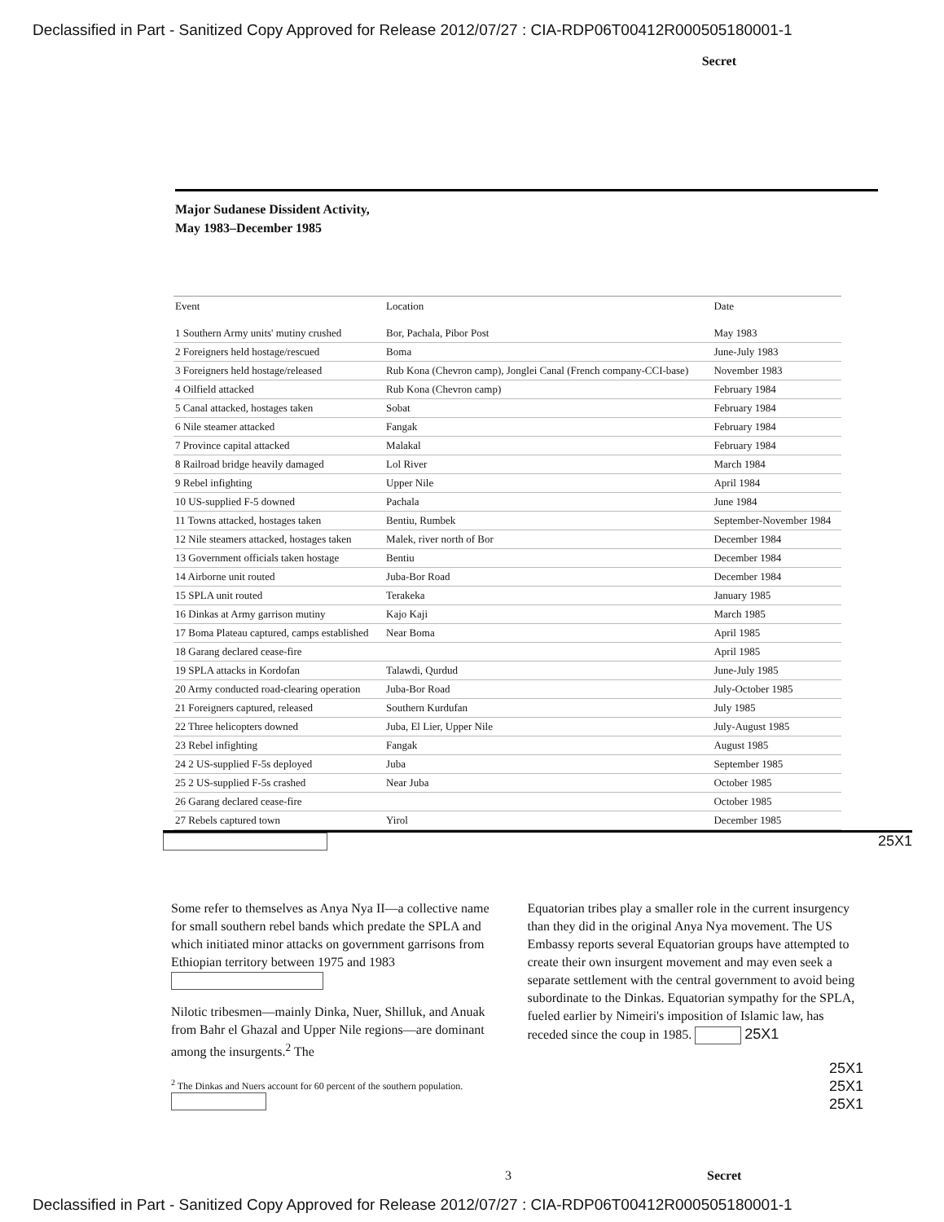Declassified in Part - Sanitized Copy Approved for Release 2012/07/27 : CIA-RDP06T00412R000505180001-1
Secret
Major Sudanese Dissident Activity,
May 1983–December 1985
| Event | Location | Date |
| --- | --- | --- |
| 1 Southern Army units' mutiny crushed | Bor, Pachala, Pibor Post | May 1983 |
| 2 Foreigners held hostage/rescued | Boma | June-July 1983 |
| 3 Foreigners held hostage/released | Rub Kona (Chevron camp), Jonglei Canal (French company-CCI-base) | November 1983 |
| 4 Oilfield attacked | Rub Kona (Chevron camp) | February 1984 |
| 5 Canal attacked, hostages taken | Sobat | February 1984 |
| 6 Nile steamer attacked | Fangak | February 1984 |
| 7 Province capital attacked | Malakal | February 1984 |
| 8 Railroad bridge heavily damaged | Lol River | March 1984 |
| 9 Rebel infighting | Upper Nile | April 1984 |
| 10 US-supplied F-5 downed | Pachala | June 1984 |
| 11 Towns attacked, hostages taken | Bentiu, Rumbek | September-November 1984 |
| 12 Nile steamers attacked, hostages taken | Malek, river north of Bor | December 1984 |
| 13 Government officials taken hostage | Bentiu | December 1984 |
| 14 Airborne unit routed | Juba-Bor Road | December 1984 |
| 15 SPLA unit routed | Terakeka | January 1985 |
| 16 Dinkas at Army garrison mutiny | Kajo Kaji | March 1985 |
| 17 Boma Plateau captured, camps established | Near Boma | April 1985 |
| 18 Garang declared cease-fire | | April 1985 |
| 19 SPLA attacks in Kordofan | Talawdi, Qurdud | June-July 1985 |
| 20 Army conducted road-clearing operation | Juba-Bor Road | July-October 1985 |
| 21 Foreigners captured, released | Southern Kurdufan | July 1985 |
| 22 Three helicopters downed | Juba, El Lier, Upper Nile | July-August 1985 |
| 23 Rebel infighting | Fangak | August 1985 |
| 24 2 US-supplied F-5s deployed | Juba | September 1985 |
| 25 2 US-supplied F-5s crashed | Near Juba | October 1985 |
| 26 Garang declared cease-fire | | October 1985 |
| 27 Rebels captured town | Yirol | December 1985 |
25X1
Some refer to themselves as Anya Nya II—a collective name for small southern rebel bands which predate the SPLA and which initiated minor attacks on government garrisons from Ethiopian territory between 1975 and 1983
Nilotic tribesmen—mainly Dinka, Nuer, Shilluk, and Anuak from Bahr el Ghazal and Upper Nile regions—are dominant among the insurgents.<sup>2</sup> The
<sup>2</sup> The Dinkas and Nuers account for 60 percent of the southern population.
Equatorian tribes play a smaller role in the current insurgency than they did in the original Anya Nya movement. The US Embassy reports several Equatorian groups have attempted to create their own insurgent movement and may even seek a separate settlement with the central government to avoid being subordinate to the Dinkas. Equatorian sympathy for the SPLA, fueled earlier by Nimeiri's imposition of Islamic law, has receded since the coup in 1985. 25X1
25X1
25X1
25X1
3 Secret
Declassified in Part - Sanitized Copy Approved for Release 2012/07/27 : CIA-RDP06T00412R000505180001-1